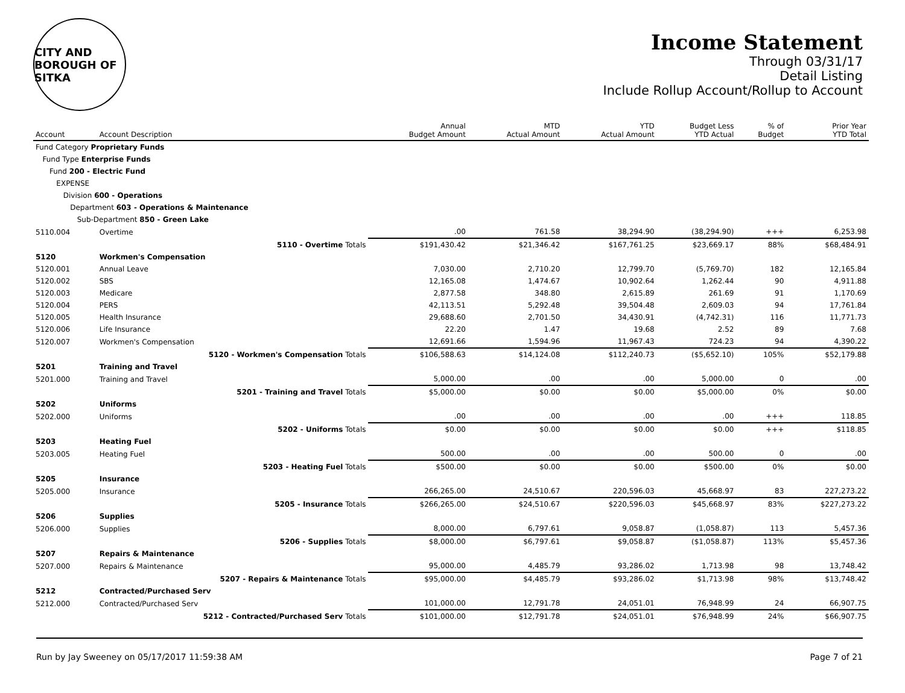CITY AND BOROUGH OF SITKA
Income Statement
Through 03/31/17
Detail Listing
Include Rollup Account/Rollup to Account
| Account | Account Description | | Annual Budget Amount | MTD Actual Amount | YTD Actual Amount | Budget Less YTD Actual | % of Budget | Prior Year YTD Total |
| --- | --- | --- | --- | --- | --- | --- | --- | --- |
| Fund Category Proprietary Funds | | | | | | | | |
| Fund Type Enterprise Funds | | | | | | | | |
| Fund 200 - Electric Fund | | | | | | | | |
| EXPENSE | | | | | | | | |
| Division 600 - Operations | | | | | | | | |
| Department 603 - Operations & Maintenance | | | | | | | | |
| Sub-Department 850 - Green Lake | | | | | | | | |
| 5110.004 | Overtime | | .00 | 761.58 | 38,294.90 | (38,294.90) | +++ | 6,253.98 |
| | 5110 - Overtime Totals | | $191,430.42 | $21,346.42 | $167,761.25 | $23,669.17 | 88% | $68,484.91 |
| 5120 | Workmen's Compensation | | | | | | | |
| 5120.001 | Annual Leave | | 7,030.00 | 2,710.20 | 12,799.70 | (5,769.70) | 182 | 12,165.84 |
| 5120.002 | SBS | | 12,165.08 | 1,474.67 | 10,902.64 | 1,262.44 | 90 | 4,911.88 |
| 5120.003 | Medicare | | 2,877.58 | 348.80 | 2,615.89 | 261.69 | 91 | 1,170.69 |
| 5120.004 | PERS | | 42,113.51 | 5,292.48 | 39,504.48 | 2,609.03 | 94 | 17,761.84 |
| 5120.005 | Health Insurance | | 29,688.60 | 2,701.50 | 34,430.91 | (4,742.31) | 116 | 11,771.73 |
| 5120.006 | Life Insurance | | 22.20 | 1.47 | 19.68 | 2.52 | 89 | 7.68 |
| 5120.007 | Workmen's Compensation | | 12,691.66 | 1,594.96 | 11,967.43 | 724.23 | 94 | 4,390.22 |
| | 5120 - Workmen's Compensation Totals | | $106,588.63 | $14,124.08 | $112,240.73 | ($5,652.10) | 105% | $52,179.88 |
| 5201 | Training and Travel | | | | | | | |
| 5201.000 | Training and Travel | | 5,000.00 | .00 | .00 | 5,000.00 | 0 | .00 |
| | 5201 - Training and Travel Totals | | $5,000.00 | $0.00 | $0.00 | $5,000.00 | 0% | $0.00 |
| 5202 | Uniforms | | | | | | | |
| 5202.000 | Uniforms | | .00 | .00 | .00 | .00 | +++ | 118.85 |
| | 5202 - Uniforms Totals | | $0.00 | $0.00 | $0.00 | $0.00 | +++ | $118.85 |
| 5203 | Heating Fuel | | | | | | | |
| 5203.005 | Heating Fuel | | 500.00 | .00 | .00 | 500.00 | 0 | .00 |
| | 5203 - Heating Fuel Totals | | $500.00 | $0.00 | $0.00 | $500.00 | 0% | $0.00 |
| 5205 | Insurance | | | | | | | |
| 5205.000 | Insurance | | 266,265.00 | 24,510.67 | 220,596.03 | 45,668.97 | 83 | 227,273.22 |
| | 5205 - Insurance Totals | | $266,265.00 | $24,510.67 | $220,596.03 | $45,668.97 | 83% | $227,273.22 |
| 5206 | Supplies | | | | | | | |
| 5206.000 | Supplies | | 8,000.00 | 6,797.61 | 9,058.87 | (1,058.87) | 113 | 5,457.36 |
| | 5206 - Supplies Totals | | $8,000.00 | $6,797.61 | $9,058.87 | ($1,058.87) | 113% | $5,457.36 |
| 5207 | Repairs & Maintenance | | | | | | | |
| 5207.000 | Repairs & Maintenance | | 95,000.00 | 4,485.79 | 93,286.02 | 1,713.98 | 98 | 13,748.42 |
| | 5207 - Repairs & Maintenance Totals | | $95,000.00 | $4,485.79 | $93,286.02 | $1,713.98 | 98% | $13,748.42 |
| 5212 | Contracted/Purchased Serv | | | | | | | |
| 5212.000 | Contracted/Purchased Serv | | 101,000.00 | 12,791.78 | 24,051.01 | 76,948.99 | 24 | 66,907.75 |
| | 5212 - Contracted/Purchased Serv Totals | | $101,000.00 | $12,791.78 | $24,051.01 | $76,948.99 | 24% | $66,907.75 |
Run by Jay Sweeney on 05/17/2017 11:59:38 AM Page 7 of 21